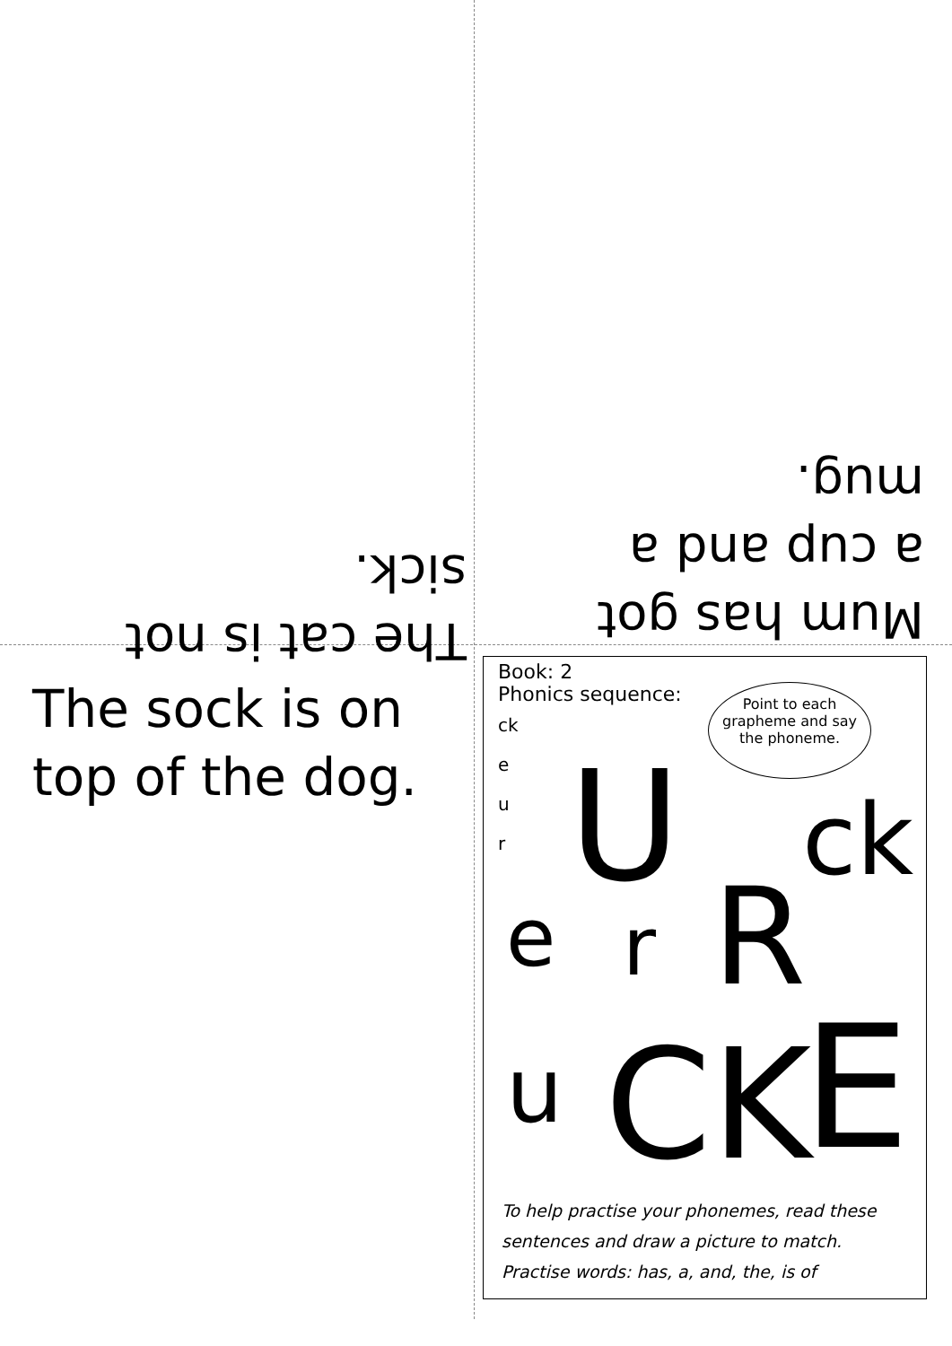The cat is not sick.
Mum has got a cup and a mug.
The sock is on top of the dog.
Book: 2
Phonics sequence:
ck
e
u
r
Point to each grapheme and say the phoneme.
U
e r R
ck
u CK E
To help practise your phonemes, read these sentences and draw a picture to match.
Practise words: has, a, and, the, is of